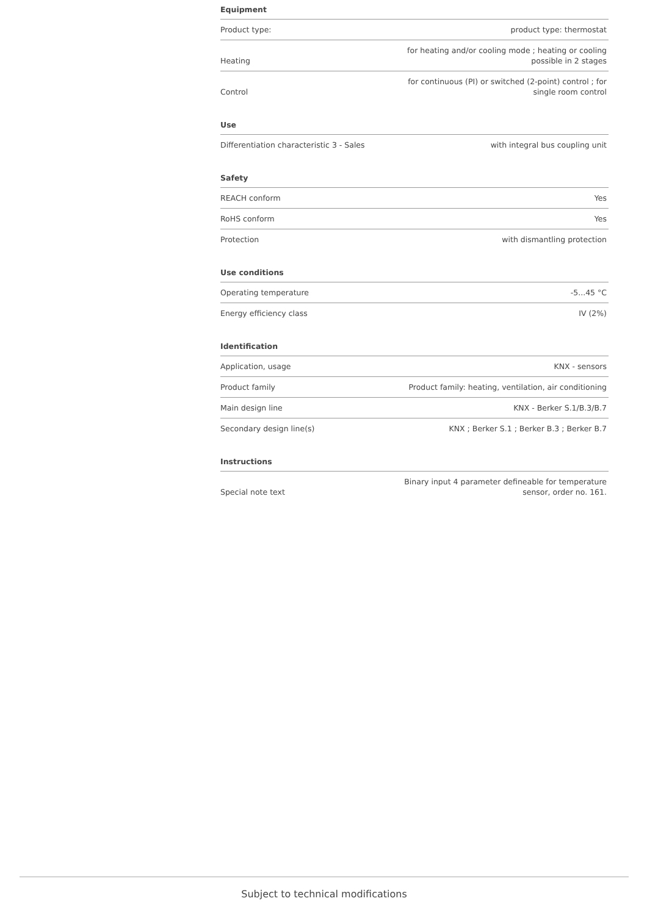Equipment
| Product type: | product type: thermostat |
| Heating | for heating and/or cooling mode ; heating or cooling possible in 2 stages |
| Control | for continuous (PI) or switched (2-point) control ; for single room control |
Use
| Differentiation characteristic 3 - Sales | with integral bus coupling unit |
Safety
| REACH conform | Yes |
| RoHS conform | Yes |
| Protection | with dismantling protection |
Use conditions
| Operating temperature | -5...45 °C |
| Energy efficiency class | IV (2%) |
Identification
| Application, usage | KNX - sensors |
| Product family | Product family: heating, ventilation, air conditioning |
| Main design line | KNX - Berker S.1/B.3/B.7 |
| Secondary design line(s) | KNX ; Berker S.1 ; Berker B.3 ; Berker B.7 |
Instructions
| Special note text | Binary input 4 parameter defineable for temperature sensor, order no. 161. |
Subject to technical modifications